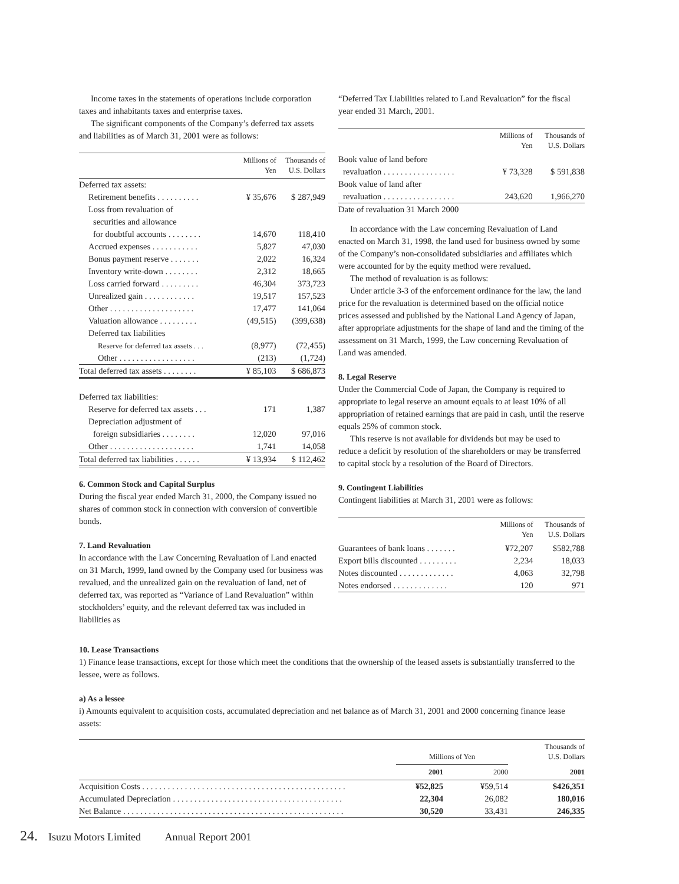Income taxes in the statements of operations include corporation taxes and inhabitants taxes and enterprise taxes.
The significant components of the Company’s deferred tax assets and liabilities as of March 31, 2001 were as follows:
| | Millions of Yen | Thousands of U.S. Dollars |
| --- | --- | --- |
| Deferred tax assets: | | |
| Retirement benefits . . . . . . . . . . | ¥ 35,676 | $ 287,949 |
| Loss from revaluation of | | |
| securities and allowance | | |
| for doubtful accounts . . . . . . . . | 14,670 | 118,410 |
| Accrued expenses . . . . . . . . . . . | 5,827 | 47,030 |
| Bonus payment reserve . . . . . . . | 2,022 | 16,324 |
| Inventory write-down . . . . . . . . | 2,312 | 18,665 |
| Loss carried forward . . . . . . . . . | 46,304 | 373,723 |
| Unrealized gain . . . . . . . . . . . . | 19,517 | 157,523 |
| Other . . . . . . . . . . . . . . . . . . . . | 17,477 | 141,064 |
| Valuation allowance . . . . . . . . . | (49,515) | (399,638) |
| Deferred tax liabilities | | |
| Reserve for deferred tax assets . . . | (8,977) | (72,455) |
| Other . . . . . . . . . . . . . . . . . . | (213) | (1,724) |
| Total deferred tax assets . . . . . . . . | ¥ 85,103 | $ 686,873 |
| Deferred tax liabilities: | | |
| Reserve for deferred tax assets . . . | 171 | 1,387 |
| Depreciation adjustment of | | |
| foreign subsidiaries . . . . . . . . | 12,020 | 97,016 |
| Other . . . . . . . . . . . . . . . . . . . . | 1,741 | 14,058 |
| Total deferred tax liabilities . . . . . . | ¥ 13,934 | $ 112,462 |
6. Common Stock and Capital Surplus
During the fiscal year ended March 31, 2000, the Company issued no shares of common stock in connection with conversion of convertible bonds.
7. Land Revaluation
In accordance with the Law Concerning Revaluation of Land enacted on 31 March, 1999, land owned by the Company used for business was revalued, and the unrealized gain on the revaluation of land, net of deferred tax, was reported as “Variance of Land Revaluation” within stockholders’ equity, and the relevant deferred tax was included in liabilities as
“Deferred Tax Liabilities related to Land Revaluation” for the fiscal year ended 31 March, 2001.
| | Millions of Yen | Thousands of U.S. Dollars |
| --- | --- | --- |
| Book value of land before | | |
| revaluation . . . . . . . . . . . . . . . . . | ¥ 73,328 | $ 591,838 |
| Book value of land after | | |
| revaluation . . . . . . . . . . . . . . . . . | 243,620 | 1,966,270 |
| Date of revaluation 31 March 2000 | | |
In accordance with the Law concerning Revaluation of Land enacted on March 31, 1998, the land used for business owned by some of the Company’s non-consolidated subsidiaries and affiliates which were accounted for by the equity method were revalued.
The method of revaluation is as follows:
Under article 3-3 of the enforcement ordinance for the law, the land price for the revaluation is determined based on the official notice prices assessed and published by the National Land Agency of Japan, after appropriate adjustments for the shape of land and the timing of the assessment on 31 March, 1999, the Law concerning Revaluation of Land was amended.
8. Legal Reserve
Under the Commercial Code of Japan, the Company is required to appropriate to legal reserve an amount equals to at least 10% of all appropriation of retained earnings that are paid in cash, until the reserve equals 25% of common stock.
This reserve is not available for dividends but may be used to reduce a deficit by resolution of the shareholders or may be transferred to capital stock by a resolution of the Board of Directors.
9. Contingent Liabilities
Contingent liabilities at March 31, 2001 were as follows:
| | Millions of Yen | Thousands of U.S. Dollars |
| --- | --- | --- |
| Guarantees of bank loans . . . . . . . | ¥72,207 | $582,788 |
| Export bills discounted . . . . . . . . . | 2,234 | 18,033 |
| Notes discounted . . . . . . . . . . . . . | 4,063 | 32,798 |
| Notes endorsed . . . . . . . . . . . . . | 120 | 971 |
10. Lease Transactions
1) Finance lease transactions, except for those which meet the conditions that the ownership of the leased assets is substantially transferred to the lessee, were as follows.
a) As a lessee
i) Amounts equivalent to acquisition costs, accumulated depreciation and net balance as of March 31, 2001 and 2000 concerning finance lease assets:
| | Millions of Yen | | Thousands of U.S. Dollars |
| --- | --- | --- | --- |
| | 2001 | 2000 | 2001 |
| Acquisition Costs . . . . . . . . . . . . . . . . . . . . . . . . . . . . . . . . . . . . . . . . . . . . . . . . | ¥52,825 | ¥59,514 | $426,351 |
| Accumulated Depreciation . . . . . . . . . . . . . . . . . . . . . . . . . . . . . . . . . . . . . . . . | 22,304 | 26,082 | 180,016 |
| Net Balance . . . . . . . . . . . . . . . . . . . . . . . . . . . . . . . . . . . . . . . . . . . . . . . . . . . . | 30,520 | 33,431 | 246,335 |
24. Isuzu Motors Limited Annual Report 2001